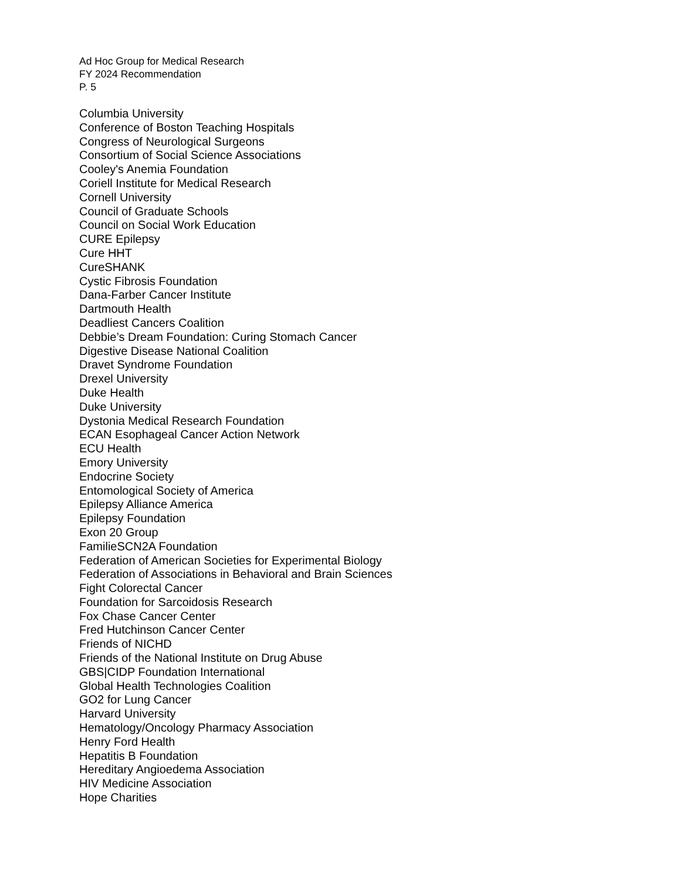Ad Hoc Group for Medical Research
FY 2024 Recommendation
P. 5
Columbia University
Conference of Boston Teaching Hospitals
Congress of Neurological Surgeons
Consortium of Social Science Associations
Cooley's Anemia Foundation
Coriell Institute for Medical Research
Cornell University
Council of Graduate Schools
Council on Social Work Education
CURE Epilepsy
Cure HHT
CureSHANK
Cystic Fibrosis Foundation
Dana-Farber Cancer Institute
Dartmouth Health
Deadliest Cancers Coalition
Debbie’s Dream Foundation: Curing Stomach Cancer
Digestive Disease National Coalition
Dravet Syndrome Foundation
Drexel University
Duke Health
Duke University
Dystonia Medical Research Foundation
ECAN Esophageal Cancer Action Network
ECU Health
Emory University
Endocrine Society
Entomological Society of America
Epilepsy Alliance America
Epilepsy Foundation
Exon 20 Group
FamilieSCN2A Foundation
Federation of American Societies for Experimental Biology
Federation of Associations in Behavioral and Brain Sciences
Fight Colorectal Cancer
Foundation for Sarcoidosis Research
Fox Chase Cancer Center
Fred Hutchinson Cancer Center
Friends of NICHD
Friends of the National Institute on Drug Abuse
GBS|CIDP Foundation International
Global Health Technologies Coalition
GO2 for Lung Cancer
Harvard University
Hematology/Oncology Pharmacy Association
Henry Ford Health
Hepatitis B Foundation
Hereditary Angioedema Association
HIV Medicine Association
Hope Charities